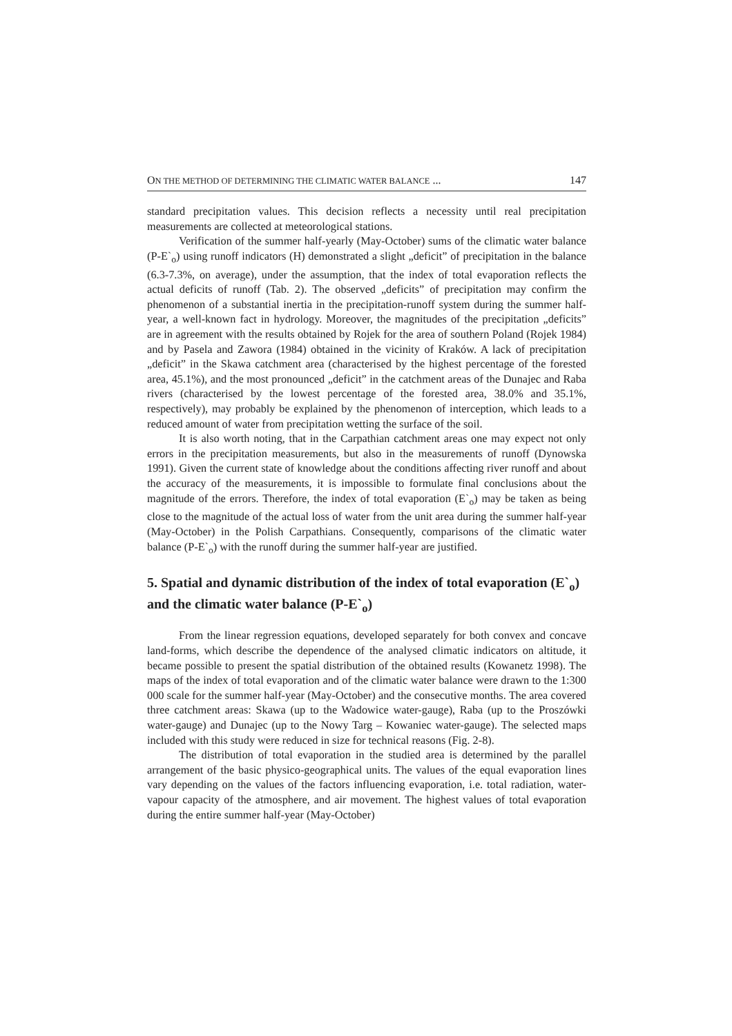ON THE METHOD OF DETERMINING THE CLIMATIC WATER BALANCE ... 147
standard precipitation values. This decision reflects a necessity until real precipitation measurements are collected at meteorological stations.
Verification of the summer half-yearly (May-October) sums of the climatic water balance (P-E`<sub>o</sub>) using runoff indicators (H) demonstrated a slight „deficit” of precipitation in the balance (6.3-7.3%, on average), under the assumption, that the index of total evaporation reflects the actual deficits of runoff (Tab. 2). The observed „deficits” of precipitation may confirm the phenomenon of a substantial inertia in the precipitation-runoff system during the summer half-year, a well-known fact in hydrology. Moreover, the magnitudes of the precipitation „deficits” are in agreement with the results obtained by Rojek for the area of southern Poland (Rojek 1984) and by Pasela and Zawora (1984) obtained in the vicinity of Kraków. A lack of precipitation „deficit” in the Skawa catchment area (characterised by the highest percentage of the forested area, 45.1%), and the most pronounced „deficit” in the catchment areas of the Dunajec and Raba rivers (characterised by the lowest percentage of the forested area, 38.0% and 35.1%, respectively), may probably be explained by the phenomenon of interception, which leads to a reduced amount of water from precipitation wetting the surface of the soil.
It is also worth noting, that in the Carpathian catchment areas one may expect not only errors in the precipitation measurements, but also in the measurements of runoff (Dynowska 1991). Given the current state of knowledge about the conditions affecting river runoff and about the accuracy of the measurements, it is impossible to formulate final conclusions about the magnitude of the errors. Therefore, the index of total evaporation (E`<sub>o</sub>) may be taken as being close to the magnitude of the actual loss of water from the unit area during the summer half-year (May-October) in the Polish Carpathians. Consequently, comparisons of the climatic water balance (P-E`<sub>o</sub>) with the runoff during the summer half-year are justified.
5. Spatial and dynamic distribution of the index of total evaporation (E`<sub>o</sub>) and the climatic water balance (P-E`<sub>o</sub>)
From the linear regression equations, developed separately for both convex and concave land-forms, which describe the dependence of the analysed climatic indicators on altitude, it became possible to present the spatial distribution of the obtained results (Kowanetz 1998). The maps of the index of total evaporation and of the climatic water balance were drawn to the 1:300 000 scale for the summer half-year (May-October) and the consecutive months. The area covered three catchment areas: Skawa (up to the Wadowice water-gauge), Raba (up to the Proszówki water-gauge) and Dunajec (up to the Nowy Targ – Kowaniec water-gauge). The selected maps included with this study were reduced in size for technical reasons (Fig. 2-8).
The distribution of total evaporation in the studied area is determined by the parallel arrangement of the basic physico-geographical units. The values of the equal evaporation lines vary depending on the values of the factors influencing evaporation, i.e. total radiation, water-vapour capacity of the atmosphere, and air movement. The highest values of total evaporation during the entire summer half-year (May-October)